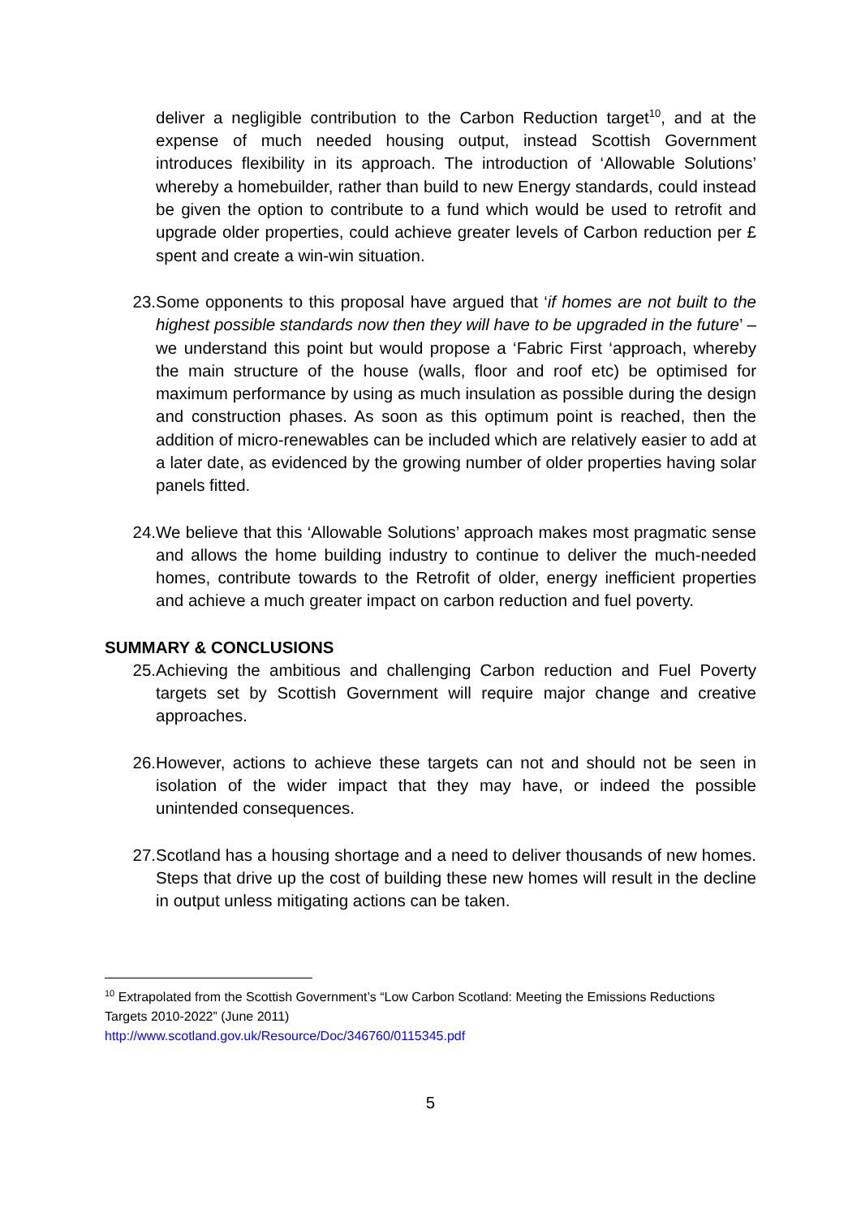deliver a negligible contribution to the Carbon Reduction target<sup>10</sup>, and at the expense of much needed housing output, instead Scottish Government introduces flexibility in its approach. The introduction of ‘Allowable Solutions’ whereby a homebuilder, rather than build to new Energy standards, could instead be given the option to contribute to a fund which would be used to retrofit and upgrade older properties, could achieve greater levels of Carbon reduction per £ spent and create a win-win situation.
23. Some opponents to this proposal have argued that ‘if homes are not built to the highest possible standards now then they will have to be upgraded in the future’ – we understand this point but would propose a ‘Fabric First ‘approach, whereby the main structure of the house (walls, floor and roof etc) be optimised for maximum performance by using as much insulation as possible during the design and construction phases. As soon as this optimum point is reached, then the addition of micro-renewables can be included which are relatively easier to add at a later date, as evidenced by the growing number of older properties having solar panels fitted.
24. We believe that this ‘Allowable Solutions’ approach makes most pragmatic sense and allows the home building industry to continue to deliver the much-needed homes, contribute towards to the Retrofit of older, energy inefficient properties and achieve a much greater impact on carbon reduction and fuel poverty.
SUMMARY & CONCLUSIONS
25. Achieving the ambitious and challenging Carbon reduction and Fuel Poverty targets set by Scottish Government will require major change and creative approaches.
26. However, actions to achieve these targets can not and should not be seen in isolation of the wider impact that they may have, or indeed the possible unintended consequences.
27. Scotland has a housing shortage and a need to deliver thousands of new homes. Steps that drive up the cost of building these new homes will result in the decline in output unless mitigating actions can be taken.
<sup>10</sup> Extrapolated from the Scottish Government’s “Low Carbon Scotland: Meeting the Emissions Reductions Targets 2010-2022” (June 2011)
http://www.scotland.gov.uk/Resource/Doc/346760/0115345.pdf
5